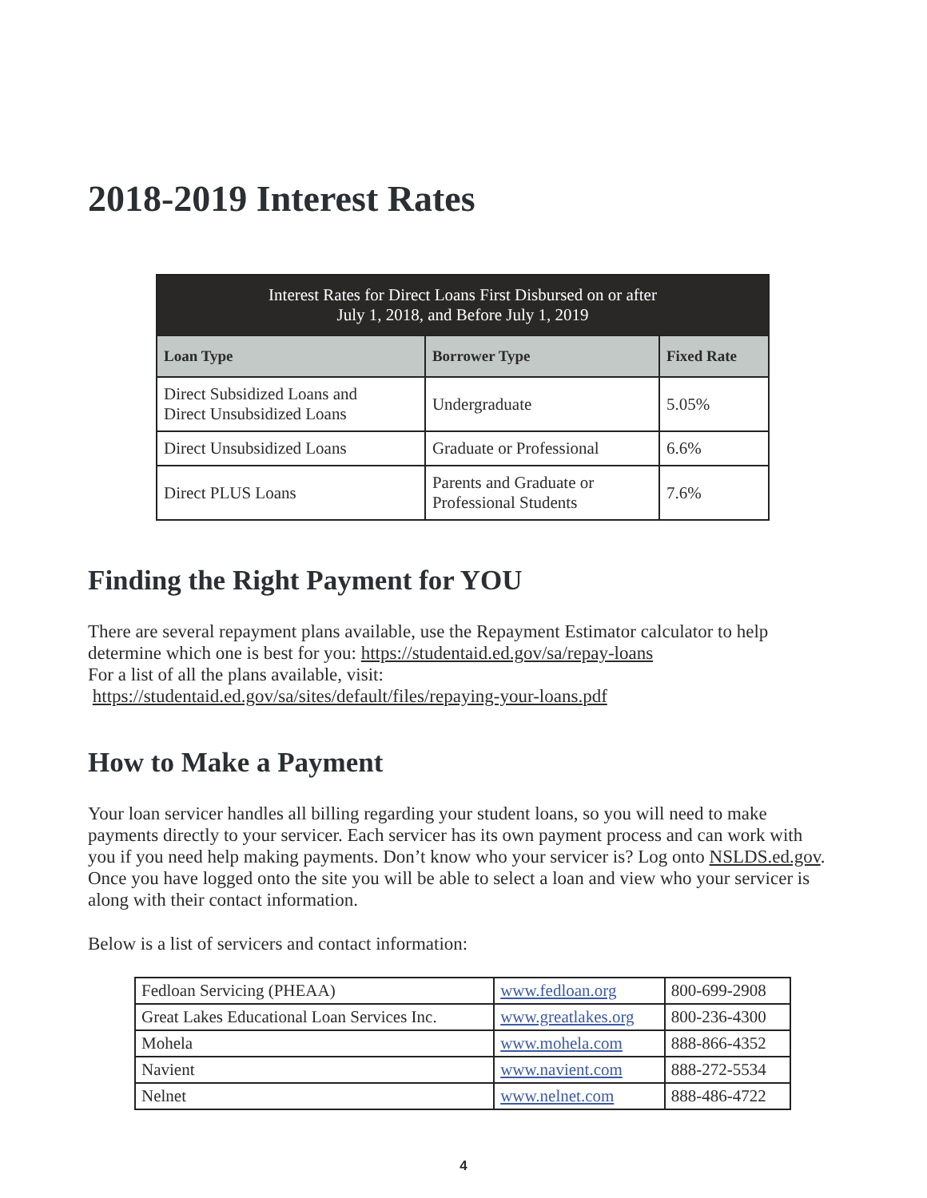2018-2019 Interest Rates
| Interest Rates for Direct Loans First Disbursed on or after July 1, 2018, and Before July 1, 2019 | | |
| --- | --- | --- |
| Loan Type | Borrower Type | Fixed Rate |
| Direct Subsidized Loans and Direct Unsubsidized Loans | Undergraduate | 5.05% |
| Direct Unsubsidized Loans | Graduate or Professional | 6.6% |
| Direct PLUS Loans | Parents and Graduate or Professional Students | 7.6% |
Finding the Right Payment for YOU
There are several repayment plans available, use the Repayment Estimator calculator to help determine which one is best for you: https://studentaid.ed.gov/sa/repay-loans
For a list of all the plans available, visit:
https://studentaid.ed.gov/sa/sites/default/files/repaying-your-loans.pdf
How to Make a Payment
Your loan servicer handles all billing regarding your student loans, so you will need to make payments directly to your servicer. Each servicer has its own payment process and can work with you if you need help making payments. Don’t know who your servicer is? Log onto NSLDS.ed.gov. Once you have logged onto the site you will be able to select a loan and view who your servicer is along with their contact information.
Below is a list of servicers and contact information:
| Fedloan Servicing (PHEAA) | www.fedloan.org | 800-699-2908 |
| Great Lakes Educational Loan Services Inc. | www.greatlakes.org | 800-236-4300 |
| Mohela | www.mohela.com | 888-866-4352 |
| Navient | www.navient.com | 888-272-5534 |
| Nelnet | www.nelnet.com | 888-486-4722 |
4